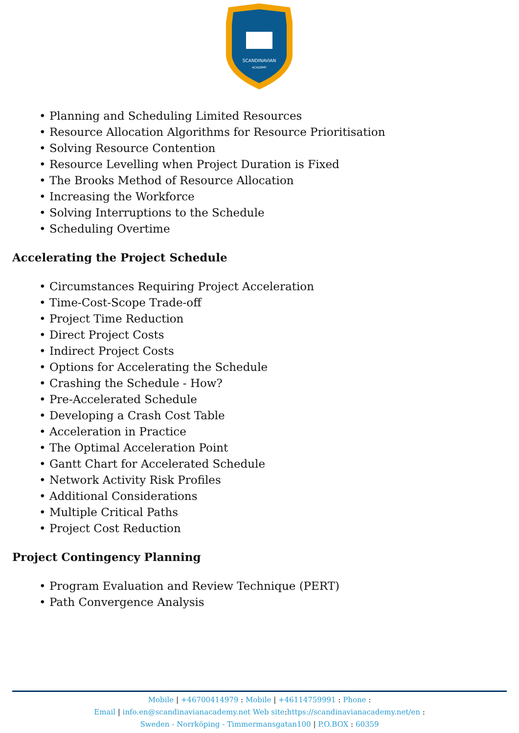SCANDINAVIAN
ACADEMY
• Planning and Scheduling Limited Resources
• Resource Allocation Algorithms for Resource Prioritisation
• Solving Resource Contention
• Resource Levelling when Project Duration is Fixed
• The Brooks Method of Resource Allocation
• Increasing the Workforce
• Solving Interruptions to the Schedule
• Scheduling Overtime
Accelerating the Project Schedule
• Circumstances Requiring Project Acceleration
• Time-Cost-Scope Trade-off
• Project Time Reduction
• Direct Project Costs
• Indirect Project Costs
• Options for Accelerating the Schedule
• Crashing the Schedule - How?
• Pre-Accelerated Schedule
• Developing a Crash Cost Table
• Acceleration in Practice
• The Optimal Acceleration Point
• Gantt Chart for Accelerated Schedule
• Network Activity Risk Profiles
• Additional Considerations
• Multiple Critical Paths
• Project Cost Reduction
Project Contingency Planning
• Program Evaluation and Review Technique (PERT)
• Path Convergence Analysis
Mobile | +46700414979 : Mobile | +46114759991 : Phone :
Email | info.en@scandinavianacademy.net Web site: https://scandinavianacademy.net/en :
Sweden - Norrköping - Timmermansgatan100 | P.O.BOX : 60359